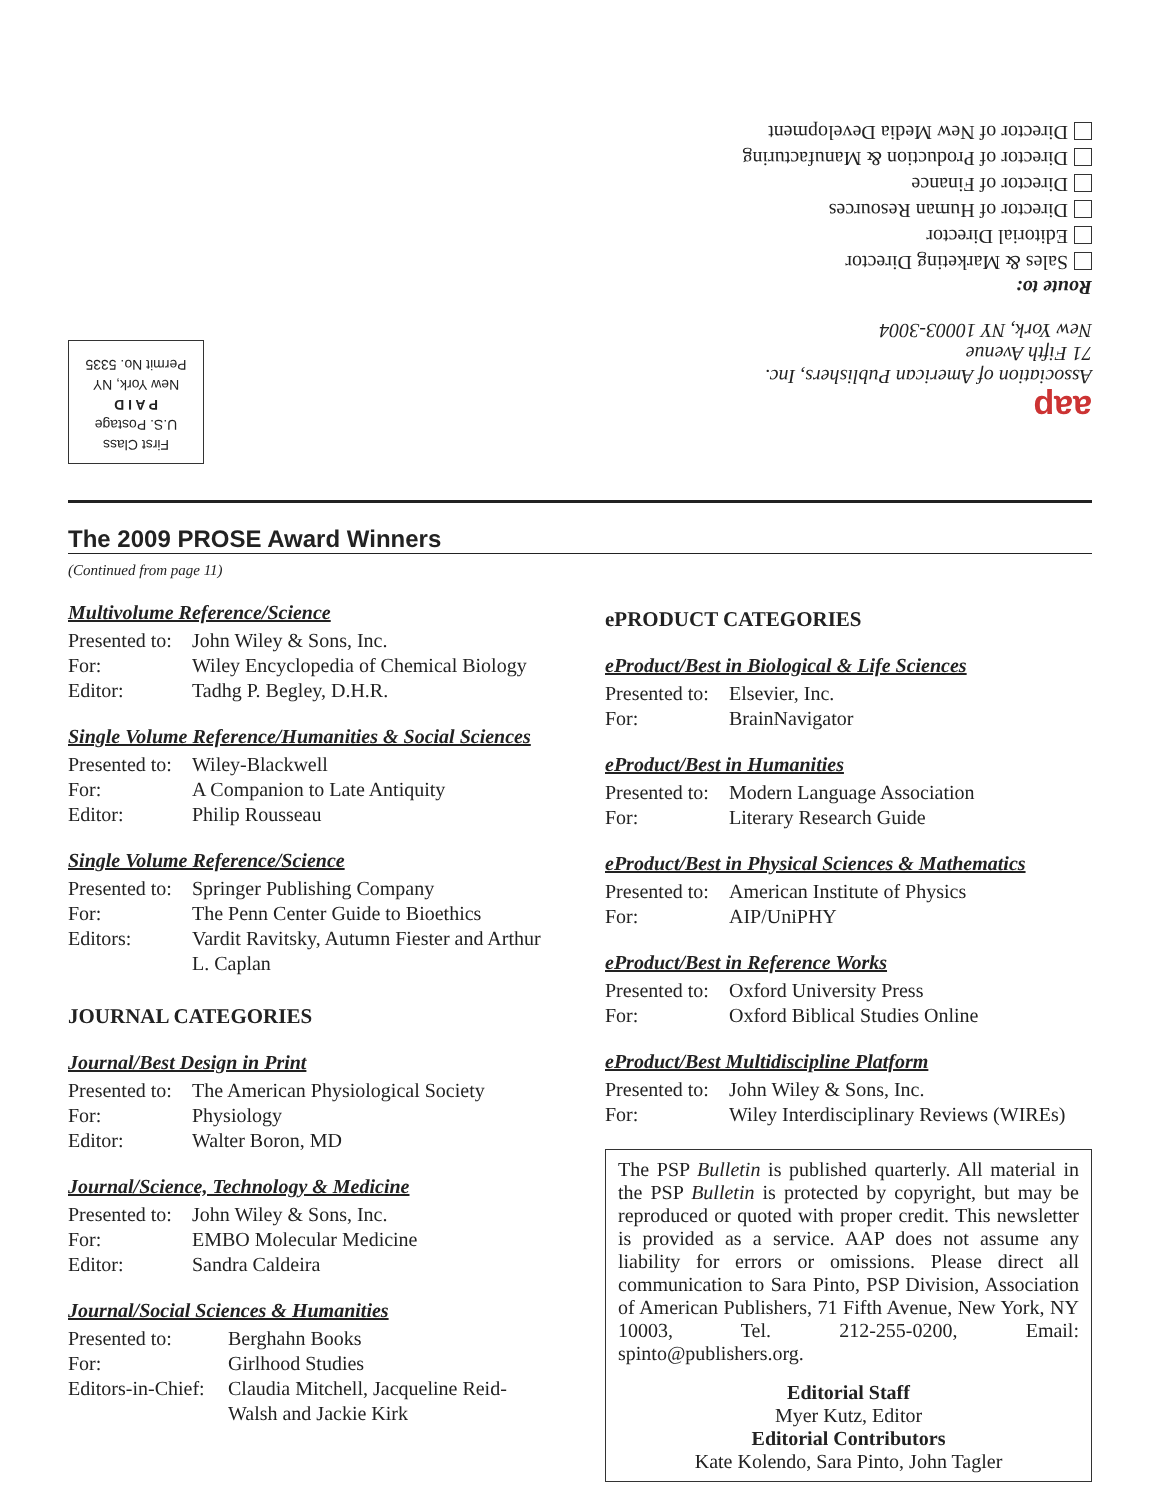aap
Association of American Publishers, Inc.
71 Fifth Avenue
New York, NY 10003-3004
Route to:
Sales & Marketing Director
Editorial Director
Director of Human Resources
Director of Finance
Director of Production & Manufacturing
Director of New Media Development
First Class
U.S. Postage
P A I D
New York, NY
Permit No. 5335
The 2009 PROSE Award Winners
(Continued from page 11)
Multivolume Reference/Science
Presented to: John Wiley & Sons, Inc. For: Wiley Encyclopedia of Chemical Biology Editor: Tadhg P. Begley, D.H.R.
Single Volume Reference/Humanities & Social Sciences
Presented to: Wiley-Blackwell For: A Companion to Late Antiquity Editor: Philip Rousseau
Single Volume Reference/Science
Presented to: Springer Publishing Company For: The Penn Center Guide to Bioethics Editors: Vardit Ravitsky, Autumn Fiester and Arthur L. Caplan
JOURNAL CATEGORIES
Journal/Best Design in Print
Presented to: The American Physiological Society For: Physiology Editor: Walter Boron, MD
Journal/Science, Technology & Medicine
Presented to: John Wiley & Sons, Inc. For: EMBO Molecular Medicine Editor: Sandra Caldeira
Journal/Social Sciences & Humanities
Presented to: Berghahn Books For: Girlhood Studies Editors-in-Chief: Claudia Mitchell, Jacqueline Reid-Walsh and Jackie Kirk
ePRODUCT CATEGORIES
eProduct/Best in Biological & Life Sciences
Presented to: Elsevier, Inc. For: BrainNavigator
eProduct/Best in Humanities
Presented to: Modern Language Association For: Literary Research Guide
eProduct/Best in Physical Sciences & Mathematics
Presented to: American Institute of Physics For: AIP/UniPHY
eProduct/Best in Reference Works
Presented to: Oxford University Press For: Oxford Biblical Studies Online
eProduct/Best Multidiscipline Platform
Presented to: John Wiley & Sons, Inc. For: Wiley Interdisciplinary Reviews (WIREs)
The PSP Bulletin is published quarterly. All material in the PSP Bulletin is protected by copyright, but may be reproduced or quoted with proper credit. This newsletter is provided as a service. AAP does not assume any liability for errors or omissions. Please direct all communication to Sara Pinto, PSP Division, Association of American Publishers, 71 Fifth Avenue, New York, NY 10003, Tel. 212-255-0200, Email: spinto@publishers.org.
Editorial Staff
Myer Kutz, Editor
Editorial Contributors
Kate Kolendo, Sara Pinto, John Tagler